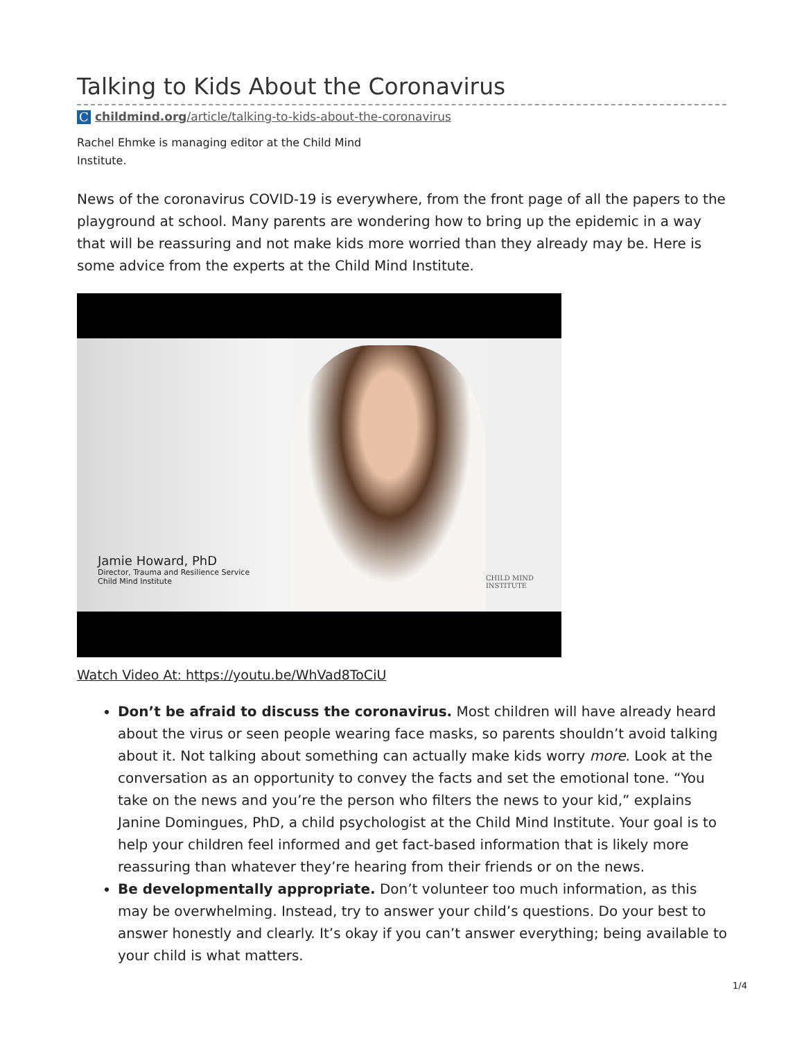Talking to Kids About the Coronavirus
Cchildmind.org/article/talking-to-kids-about-the-coronavirus
Rachel Ehmke is managing editor at the Child Mind Institute.
News of the coronavirus COVID-19 is everywhere, from the front page of all the papers to the playground at school. Many parents are wondering how to bring up the epidemic in a way that will be reassuring and not make kids more worried than they already may be. Here is some advice from the experts at the Child Mind Institute.
Jamie Howard, PhD
Director, Trauma and Resilience Service
Child Mind Institute
CHILD MIND
INSTITUTE
Watch Video At: https://youtu.be/WhVad8ToCiU
Don’t be afraid to discuss the coronavirus. Most children will have already heard about the virus or seen people wearing face masks, so parents shouldn’t avoid talking about it. Not talking about something can actually make kids worry more. Look at the conversation as an opportunity to convey the facts and set the emotional tone. “You take on the news and you’re the person who filters the news to your kid,” explains Janine Domingues, PhD, a child psychologist at the Child Mind Institute. Your goal is to help your children feel informed and get fact-based information that is likely more reassuring than whatever they’re hearing from their friends or on the news.
Be developmentally appropriate. Don’t volunteer too much information, as this may be overwhelming. Instead, try to answer your child’s questions. Do your best to answer honestly and clearly. It’s okay if you can’t answer everything; being available to your child is what matters.
1/4